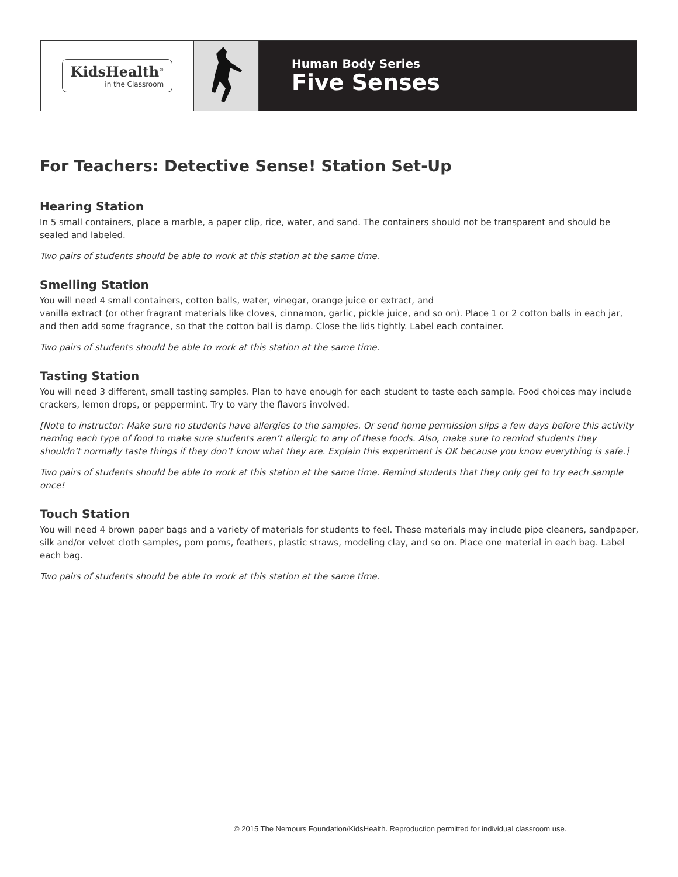KidsHealth<sup>®</sup>
in the Classroom
Human Body Series
Five Senses
For Teachers: Detective Sense! Station Set-Up
Hearing Station
In 5 small containers, place a marble, a paper clip, rice, water, and sand. The containers should not be transparent and should be sealed and labeled.
Two pairs of students should be able to work at this station at the same time.
Smelling Station
You will need 4 small containers, cotton balls, water, vinegar, orange juice or extract, and
vanilla extract (or other fragrant materials like cloves, cinnamon, garlic, pickle juice, and so on). Place 1 or 2 cotton balls in each jar, and then add some fragrance, so that the cotton ball is damp. Close the lids tightly. Label each container.
Two pairs of students should be able to work at this station at the same time.
Tasting Station
You will need 3 different, small tasting samples. Plan to have enough for each student to taste each sample. Food choices may include crackers, lemon drops, or peppermint. Try to vary the flavors involved.
[Note to instructor: Make sure no students have allergies to the samples. Or send home permission slips a few days before this activity naming each type of food to make sure students aren’t allergic to any of these foods. Also, make sure to remind students they shouldn’t normally taste things if they don’t know what they are. Explain this experiment is OK because you know everything is safe.]
Two pairs of students should be able to work at this station at the same time. Remind students that they only get to try each sample once!
Touch Station
You will need 4 brown paper bags and a variety of materials for students to feel. These materials may include pipe cleaners, sandpaper, silk and/or velvet cloth samples, pom poms, feathers, plastic straws, modeling clay, and so on. Place one material in each bag. Label each bag.
Two pairs of students should be able to work at this station at the same time.
© 2015 The Nemours Foundation/KidsHealth. Reproduction permitted for individual classroom use.